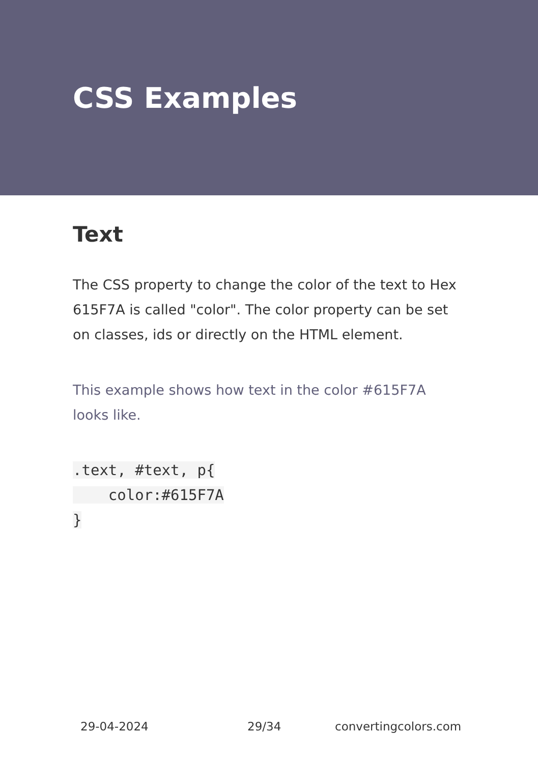CSS Examples
Text
The CSS property to change the color of the text to Hex 615F7A is called "color". The color property can be set on classes, ids or directly on the HTML element.
This example shows how text in the color #615F7A looks like.
.text, #text, p{
    color:#615F7A
}
29-04-2024 29/34 convertingcolors.com